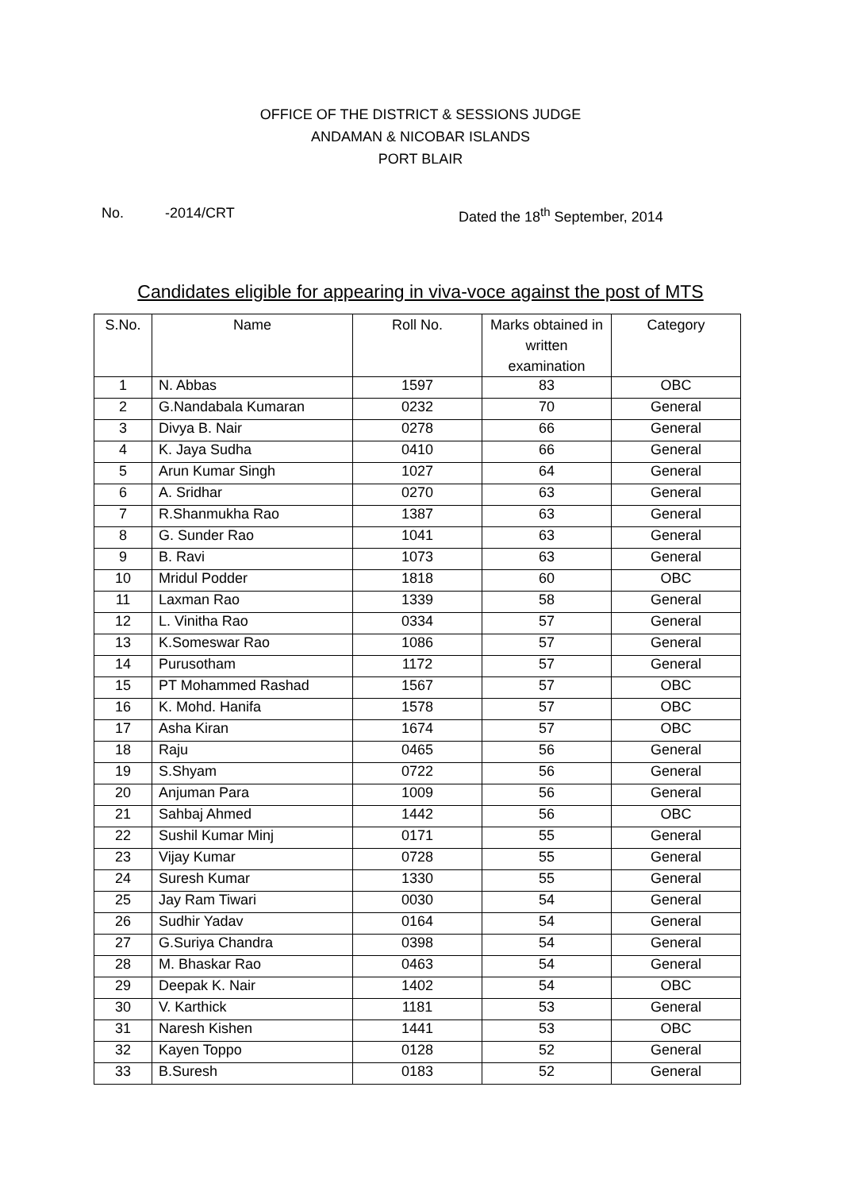OFFICE OF THE DISTRICT & SESSIONS JUDGE
ANDAMAN & NICOBAR ISLANDS
PORT BLAIR
No. -2014/CRT Dated the 18<sup>th</sup> September, 2014
Candidates eligible for appearing in viva-voce against the post of MTS
| S.No. | Name | Roll No. | Marks obtained in written examination | Category |
| --- | --- | --- | --- | --- |
| 1 | N. Abbas | 1597 | 83 | OBC |
| 2 | G.Nandabala Kumaran | 0232 | 70 | General |
| 3 | Divya B. Nair | 0278 | 66 | General |
| 4 | K. Jaya Sudha | 0410 | 66 | General |
| 5 | Arun Kumar Singh | 1027 | 64 | General |
| 6 | A. Sridhar | 0270 | 63 | General |
| 7 | R.Shanmukha Rao | 1387 | 63 | General |
| 8 | G. Sunder Rao | 1041 | 63 | General |
| 9 | B. Ravi | 1073 | 63 | General |
| 10 | Mridul Podder | 1818 | 60 | OBC |
| 11 | Laxman Rao | 1339 | 58 | General |
| 12 | L. Vinitha Rao | 0334 | 57 | General |
| 13 | K.Someswar Rao | 1086 | 57 | General |
| 14 | Purusotham | 1172 | 57 | General |
| 15 | PT Mohammed Rashad | 1567 | 57 | OBC |
| 16 | K. Mohd. Hanifa | 1578 | 57 | OBC |
| 17 | Asha Kiran | 1674 | 57 | OBC |
| 18 | Raju | 0465 | 56 | General |
| 19 | S.Shyam | 0722 | 56 | General |
| 20 | Anjuman Para | 1009 | 56 | General |
| 21 | Sahbaj Ahmed | 1442 | 56 | OBC |
| 22 | Sushil Kumar Minj | 0171 | 55 | General |
| 23 | Vijay Kumar | 0728 | 55 | General |
| 24 | Suresh Kumar | 1330 | 55 | General |
| 25 | Jay Ram Tiwari | 0030 | 54 | General |
| 26 | Sudhir Yadav | 0164 | 54 | General |
| 27 | G.Suriya Chandra | 0398 | 54 | General |
| 28 | M. Bhaskar Rao | 0463 | 54 | General |
| 29 | Deepak K. Nair | 1402 | 54 | OBC |
| 30 | V. Karthick | 1181 | 53 | General |
| 31 | Naresh Kishen | 1441 | 53 | OBC |
| 32 | Kayen Toppo | 0128 | 52 | General |
| 33 | B.Suresh | 0183 | 52 | General |